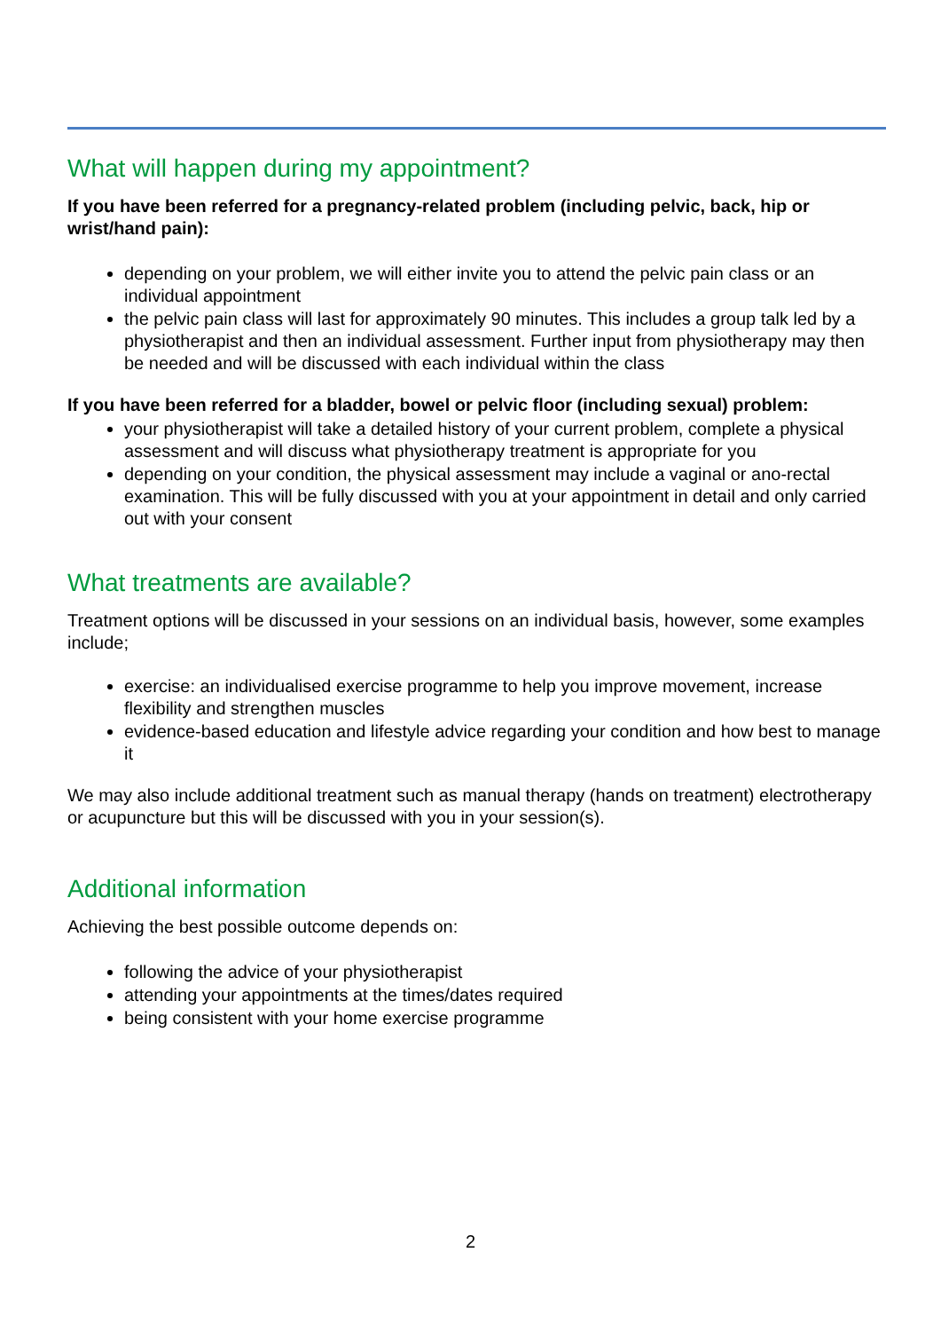What will happen during my appointment?
If you have been referred for a pregnancy-related problem (including pelvic, back, hip or wrist/hand pain):
depending on your problem, we will either invite you to attend the pelvic pain class or an individual appointment
the pelvic pain class will last for approximately 90 minutes. This includes a group talk led by a physiotherapist and then an individual assessment. Further input from physiotherapy may then be needed and will be discussed with each individual within the class
If you have been referred for a bladder, bowel or pelvic floor (including sexual) problem:
your physiotherapist will take a detailed history of your current problem, complete a physical assessment and will discuss what physiotherapy treatment is appropriate for you
depending on your condition, the physical assessment may include a vaginal or ano-rectal examination. This will be fully discussed with you at your appointment in detail and only carried out with your consent
What treatments are available?
Treatment options will be discussed in your sessions on an individual basis, however, some examples include;
exercise: an individualised exercise programme to help you improve movement, increase flexibility and strengthen muscles
evidence-based education and lifestyle advice regarding your condition and how best to manage it
We may also include additional treatment such as manual therapy (hands on treatment) electrotherapy or acupuncture but this will be discussed with you in your session(s).
Additional information
Achieving the best possible outcome depends on:
following the advice of your physiotherapist
attending your appointments at the times/dates required
being consistent with your home exercise programme
2